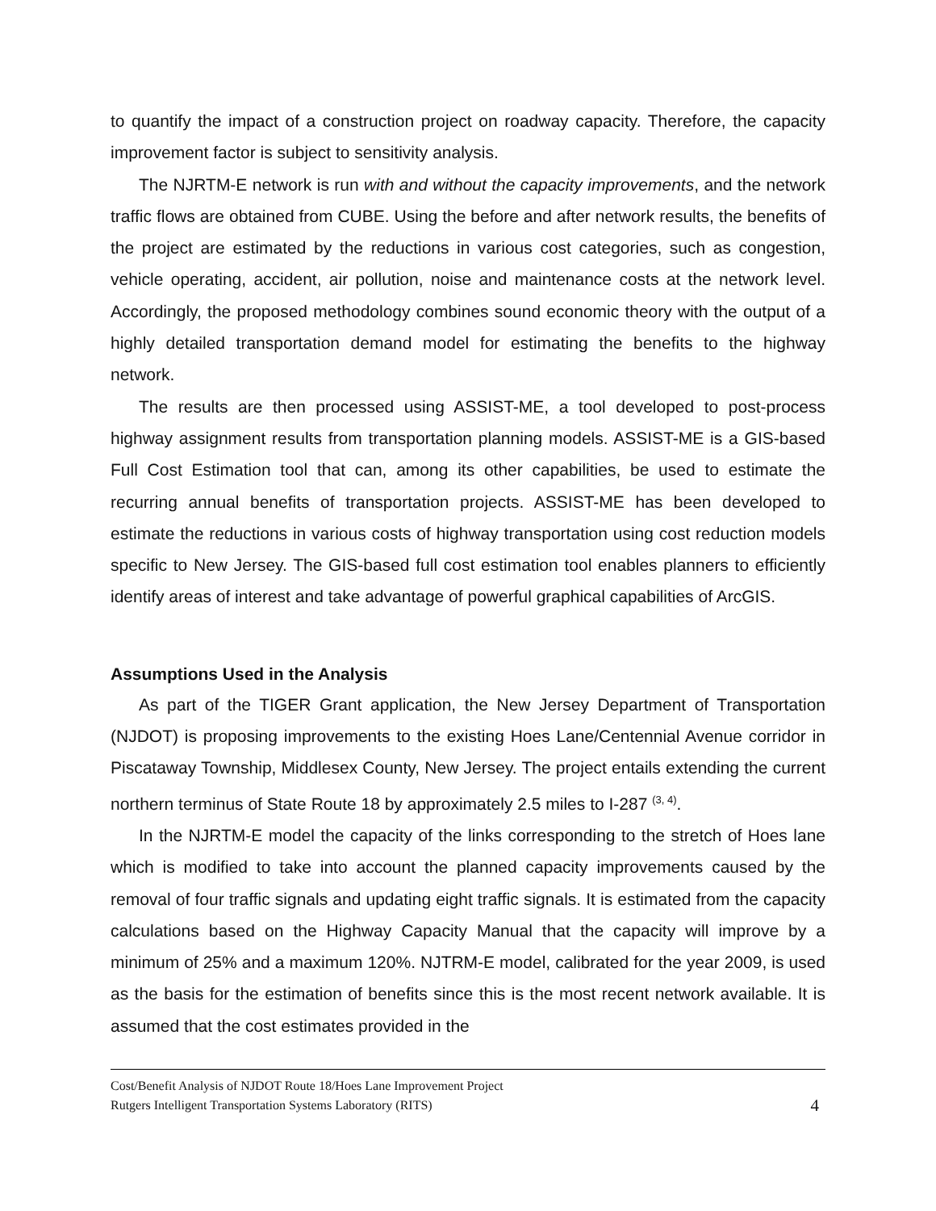to quantify the impact of a construction project on roadway capacity. Therefore, the capacity improvement factor is subject to sensitivity analysis.
The NJRTM-E network is run with and without the capacity improvements, and the network traffic flows are obtained from CUBE. Using the before and after network results, the benefits of the project are estimated by the reductions in various cost categories, such as congestion, vehicle operating, accident, air pollution, noise and maintenance costs at the network level. Accordingly, the proposed methodology combines sound economic theory with the output of a highly detailed transportation demand model for estimating the benefits to the highway network.
The results are then processed using ASSIST-ME, a tool developed to post-process highway assignment results from transportation planning models. ASSIST-ME is a GIS-based Full Cost Estimation tool that can, among its other capabilities, be used to estimate the recurring annual benefits of transportation projects. ASSIST-ME has been developed to estimate the reductions in various costs of highway transportation using cost reduction models specific to New Jersey. The GIS-based full cost estimation tool enables planners to efficiently identify areas of interest and take advantage of powerful graphical capabilities of ArcGIS.
Assumptions Used in the Analysis
As part of the TIGER Grant application, the New Jersey Department of Transportation (NJDOT) is proposing improvements to the existing Hoes Lane/Centennial Avenue corridor in Piscataway Township, Middlesex County, New Jersey. The project entails extending the current northern terminus of State Route 18 by approximately 2.5 miles to I-287 <sup>(3, 4)</sup>.
In the NJRTM-E model the capacity of the links corresponding to the stretch of Hoes lane which is modified to take into account the planned capacity improvements caused by the removal of four traffic signals and updating eight traffic signals. It is estimated from the capacity calculations based on the Highway Capacity Manual that the capacity will improve by a minimum of 25% and a maximum 120%. NJTRM-E model, calibrated for the year 2009, is used as the basis for the estimation of benefits since this is the most recent network available. It is assumed that the cost estimates provided in the
Cost/Benefit Analysis of NJDOT Route 18/Hoes Lane Improvement Project
Rutgers Intelligent Transportation Systems Laboratory (RITS)
4